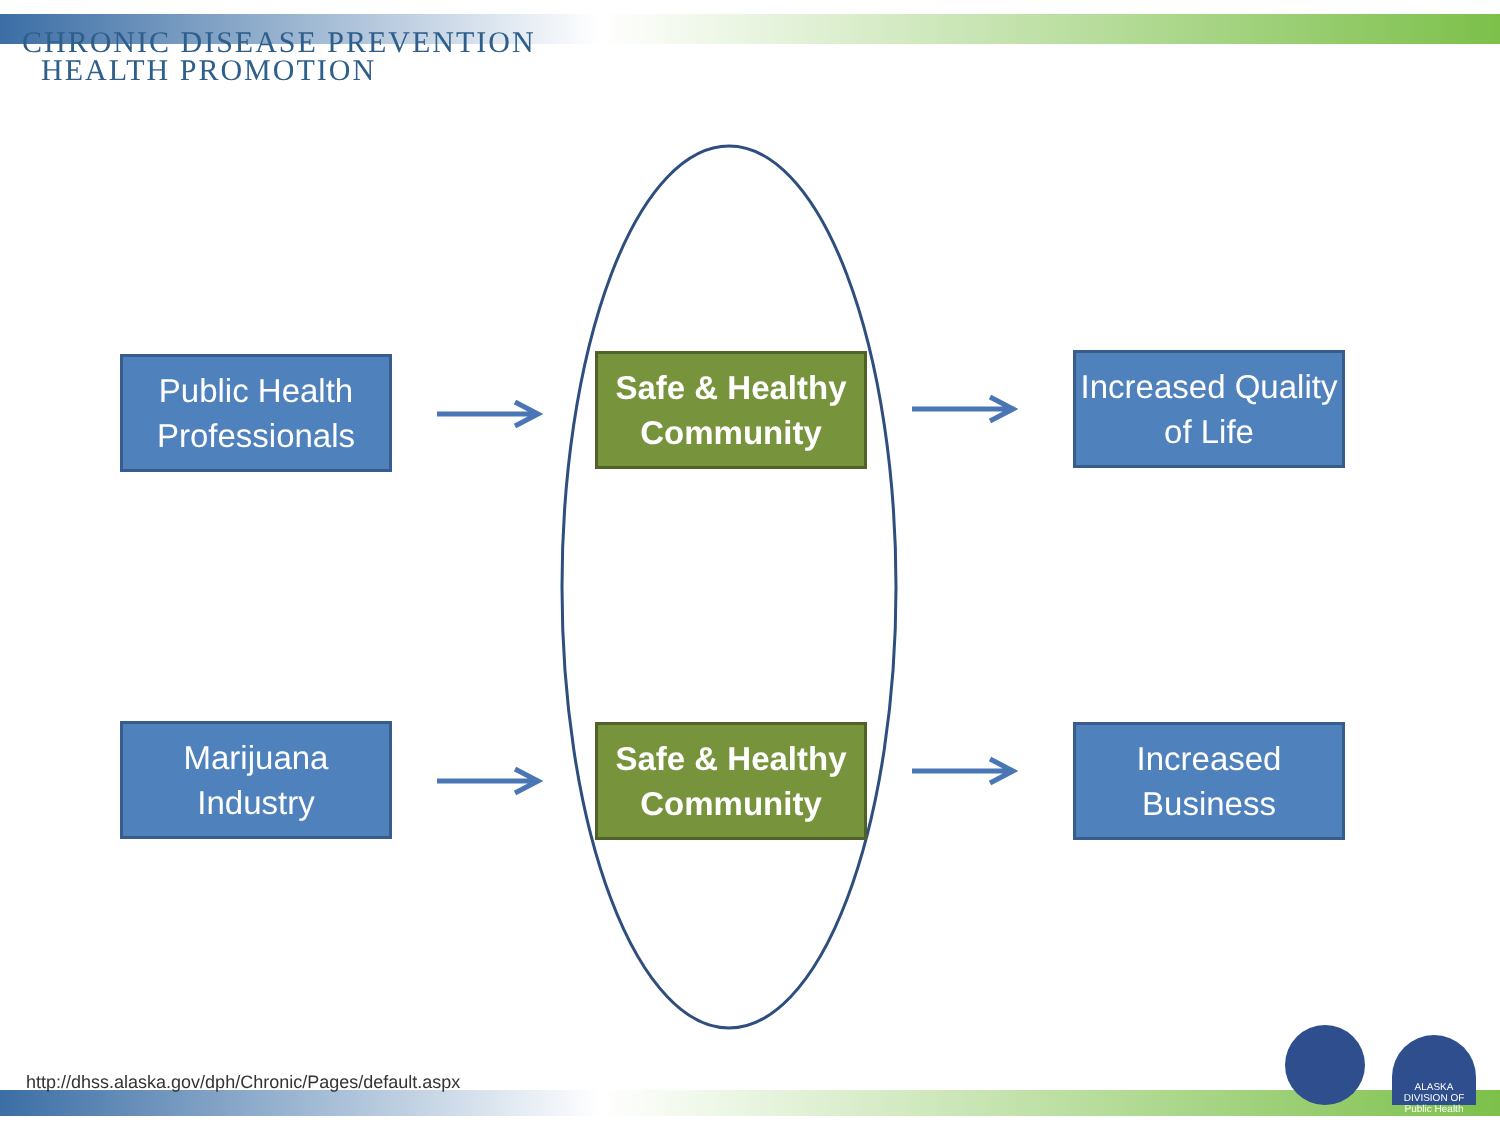CHRONIC DISEASE PREVENTION
HEALTH PROMOTION
Public Health Professionals
Safe & Healthy Community
Increased Quality of Life
Marijuana Industry
Safe & Healthy Community
Increased Business
http://dhss.alaska.gov/dph/Chronic/Pages/default.aspx
ALASKA DIVISION OF
Public Health